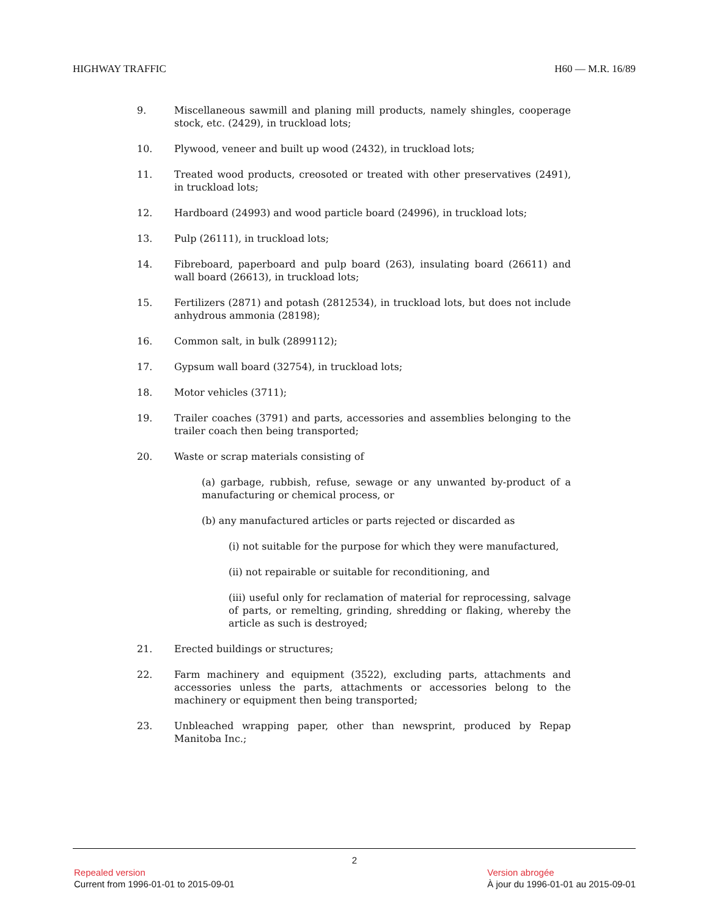HIGHWAY TRAFFIC H60 — M.R. 16/89
9. Miscellaneous sawmill and planing mill products, namely shingles, cooperage stock, etc. (2429), in truckload lots;
10. Plywood, veneer and built up wood (2432), in truckload lots;
11. Treated wood products, creosoted or treated with other preservatives (2491), in truckload lots;
12. Hardboard (24993) and wood particle board (24996), in truckload lots;
13. Pulp (26111), in truckload lots;
14. Fibreboard, paperboard and pulp board (263), insulating board (26611) and wall board (26613), in truckload lots;
15. Fertilizers (2871) and potash (2812534), in truckload lots, but does not include anhydrous ammonia (28198);
16. Common salt, in bulk (2899112);
17. Gypsum wall board (32754), in truckload lots;
18. Motor vehicles (3711);
19. Trailer coaches (3791) and parts, accessories and assemblies belonging to the trailer coach then being transported;
20. Waste or scrap materials consisting of
(a) garbage, rubbish, refuse, sewage or any unwanted by-product of a manufacturing or chemical process, or
(b) any manufactured articles or parts rejected or discarded as
(i) not suitable for the purpose for which they were manufactured,
(ii) not repairable or suitable for reconditioning, and
(iii) useful only for reclamation of material for reprocessing, salvage of parts, or remelting, grinding, shredding or flaking, whereby the article as such is destroyed;
21. Erected buildings or structures;
22. Farm machinery and equipment (3522), excluding parts, attachments and accessories unless the parts, attachments or accessories belong to the machinery or equipment then being transported;
23. Unbleached wrapping paper, other than newsprint, produced by Repap Manitoba Inc.;
2
Repealed version
Current from 1996-01-01 to 2015-09-01
Version abrogée
À jour du 1996-01-01 au 2015-09-01